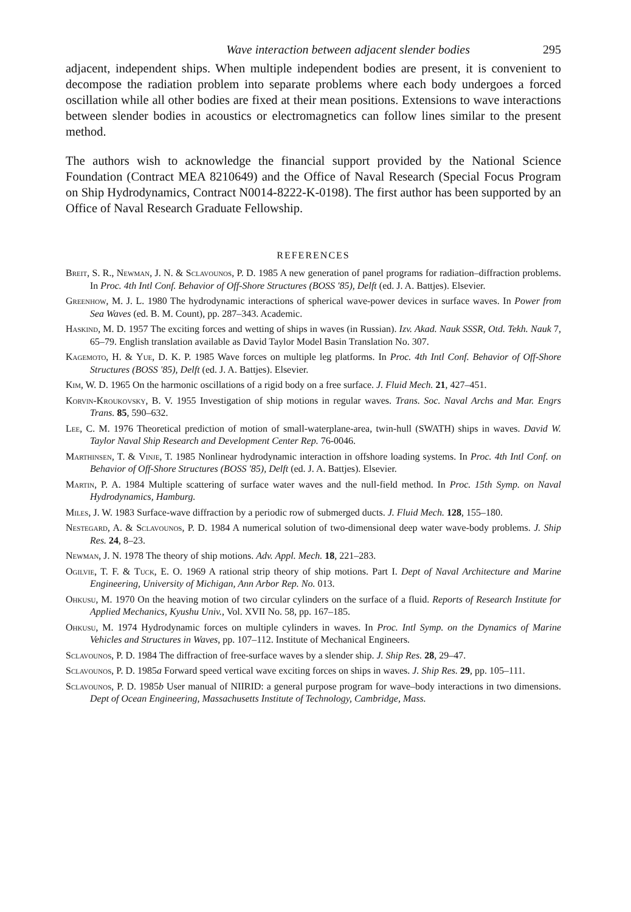Wave interaction between adjacent slender bodies 295
adjacent, independent ships. When multiple independent bodies are present, it is convenient to decompose the radiation problem into separate problems where each body undergoes a forced oscillation while all other bodies are fixed at their mean positions. Extensions to wave interactions between slender bodies in acoustics or electromagnetics can follow lines similar to the present method.
The authors wish to acknowledge the financial support provided by the National Science Foundation (Contract MEA 8210649) and the Office of Naval Research (Special Focus Program on Ship Hydrodynamics, Contract N0014-8222-K-0198). The first author has been supported by an Office of Naval Research Graduate Fellowship.
REFERENCES
Breit, S. R., Newman, J. N. & Sclavounos, P. D. 1985 A new generation of panel programs for radiation–diffraction problems. In Proc. 4th Intl Conf. Behavior of Off-Shore Structures (BOSS '85), Delft (ed. J. A. Battjes). Elsevier.
Greenhow, M. J. L. 1980 The hydrodynamic interactions of spherical wave-power devices in surface waves. In Power from Sea Waves (ed. B. M. Count), pp. 287–343. Academic.
Haskind, M. D. 1957 The exciting forces and wetting of ships in waves (in Russian). Izv. Akad. Nauk SSSR, Otd. Tekh. Nauk 7, 65–79. English translation available as David Taylor Model Basin Translation No. 307.
Kagemoto, H. & Yue, D. K. P. 1985 Wave forces on multiple leg platforms. In Proc. 4th Intl Conf. Behavior of Off-Shore Structures (BOSS '85), Delft (ed. J. A. Battjes). Elsevier.
Kim, W. D. 1965 On the harmonic oscillations of a rigid body on a free surface. J. Fluid Mech. 21, 427–451.
Korvin-Kroukovsky, B. V. 1955 Investigation of ship motions in regular waves. Trans. Soc. Naval Archs and Mar. Engrs Trans. 85, 590–632.
Lee, C. M. 1976 Theoretical prediction of motion of small-waterplane-area, twin-hull (SWATH) ships in waves. David W. Taylor Naval Ship Research and Development Center Rep. 76-0046.
Marthinsen, T. & Vinje, T. 1985 Nonlinear hydrodynamic interaction in offshore loading systems. In Proc. 4th Intl Conf. on Behavior of Off-Shore Structures (BOSS '85), Delft (ed. J. A. Battjes). Elsevier.
Martin, P. A. 1984 Multiple scattering of surface water waves and the null-field method. In Proc. 15th Symp. on Naval Hydrodynamics, Hamburg.
Miles, J. W. 1983 Surface-wave diffraction by a periodic row of submerged ducts. J. Fluid Mech. 128, 155–180.
Nestegard, A. & Sclavounos, P. D. 1984 A numerical solution of two-dimensional deep water wave-body problems. J. Ship Res. 24, 8–23.
Newman, J. N. 1978 The theory of ship motions. Adv. Appl. Mech. 18, 221–283.
Ogilvie, T. F. & Tuck, E. O. 1969 A rational strip theory of ship motions. Part I. Dept of Naval Architecture and Marine Engineering, University of Michigan, Ann Arbor Rep. No. 013.
Ohkusu, M. 1970 On the heaving motion of two circular cylinders on the surface of a fluid. Reports of Research Institute for Applied Mechanics, Kyushu Univ., Vol. XVII No. 58, pp. 167–185.
Ohkusu, M. 1974 Hydrodynamic forces on multiple cylinders in waves. In Proc. Intl Symp. on the Dynamics of Marine Vehicles and Structures in Waves, pp. 107–112. Institute of Mechanical Engineers.
Sclavounos, P. D. 1984 The diffraction of free-surface waves by a slender ship. J. Ship Res. 28, 29–47.
Sclavounos, P. D. 1985a Forward speed vertical wave exciting forces on ships in waves. J. Ship Res. 29, pp. 105–111.
Sclavounos, P. D. 1985b User manual of NIIRID: a general purpose program for wave–body interactions in two dimensions. Dept of Ocean Engineering, Massachusetts Institute of Technology, Cambridge, Mass.